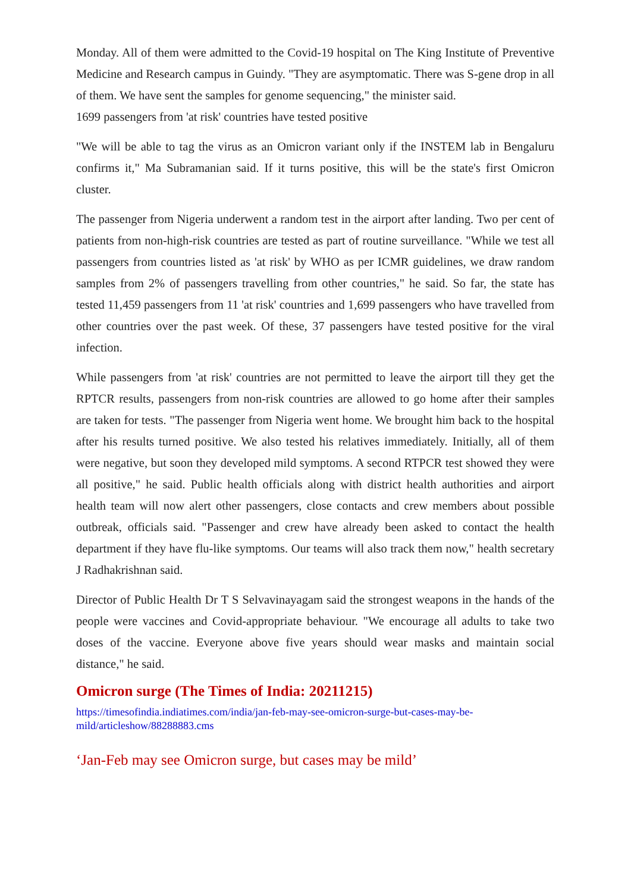Monday. All of them were admitted to the Covid-19 hospital on The King Institute of Preventive Medicine and Research campus in Guindy. "They are asymptomatic. There was S-gene drop in all of them. We have sent the samples for genome sequencing," the minister said.
1699 passengers from 'at risk' countries have tested positive
"We will be able to tag the virus as an Omicron variant only if the INSTEM lab in Bengaluru confirms it," Ma Subramanian said. If it turns positive, this will be the state's first Omicron cluster.
The passenger from Nigeria underwent a random test in the airport after landing. Two per cent of patients from non-high-risk countries are tested as part of routine surveillance. "While we test all passengers from countries listed as 'at risk' by WHO as per ICMR guidelines, we draw random samples from 2% of passengers travelling from other countries," he said. So far, the state has tested 11,459 passengers from 11 'at risk' countries and 1,699 passengers who have travelled from other countries over the past week. Of these, 37 passengers have tested positive for the viral infection.
While passengers from 'at risk' countries are not permitted to leave the airport till they get the RPTCR results, passengers from non-risk countries are allowed to go home after their samples are taken for tests. "The passenger from Nigeria went home. We brought him back to the hospital after his results turned positive. We also tested his relatives immediately. Initially, all of them were negative, but soon they developed mild symptoms. A second RTPCR test showed they were all positive," he said. Public health officials along with district health authorities and airport health team will now alert other passengers, close contacts and crew members about possible outbreak, officials said. "Passenger and crew have already been asked to contact the health department if they have flu-like symptoms. Our teams will also track them now," health secretary J Radhakrishnan said.
Director of Public Health Dr T S Selvavinayagam said the strongest weapons in the hands of the people were vaccines and Covid-appropriate behaviour. "We encourage all adults to take two doses of the vaccine. Everyone above five years should wear masks and maintain social distance," he said.
Omicron surge (The Times of India: 20211215)
https://timesofindia.indiatimes.com/india/jan-feb-may-see-omicron-surge-but-cases-may-be-mild/articleshow/88288883.cms
‘Jan-Feb may see Omicron surge, but cases may be mild’